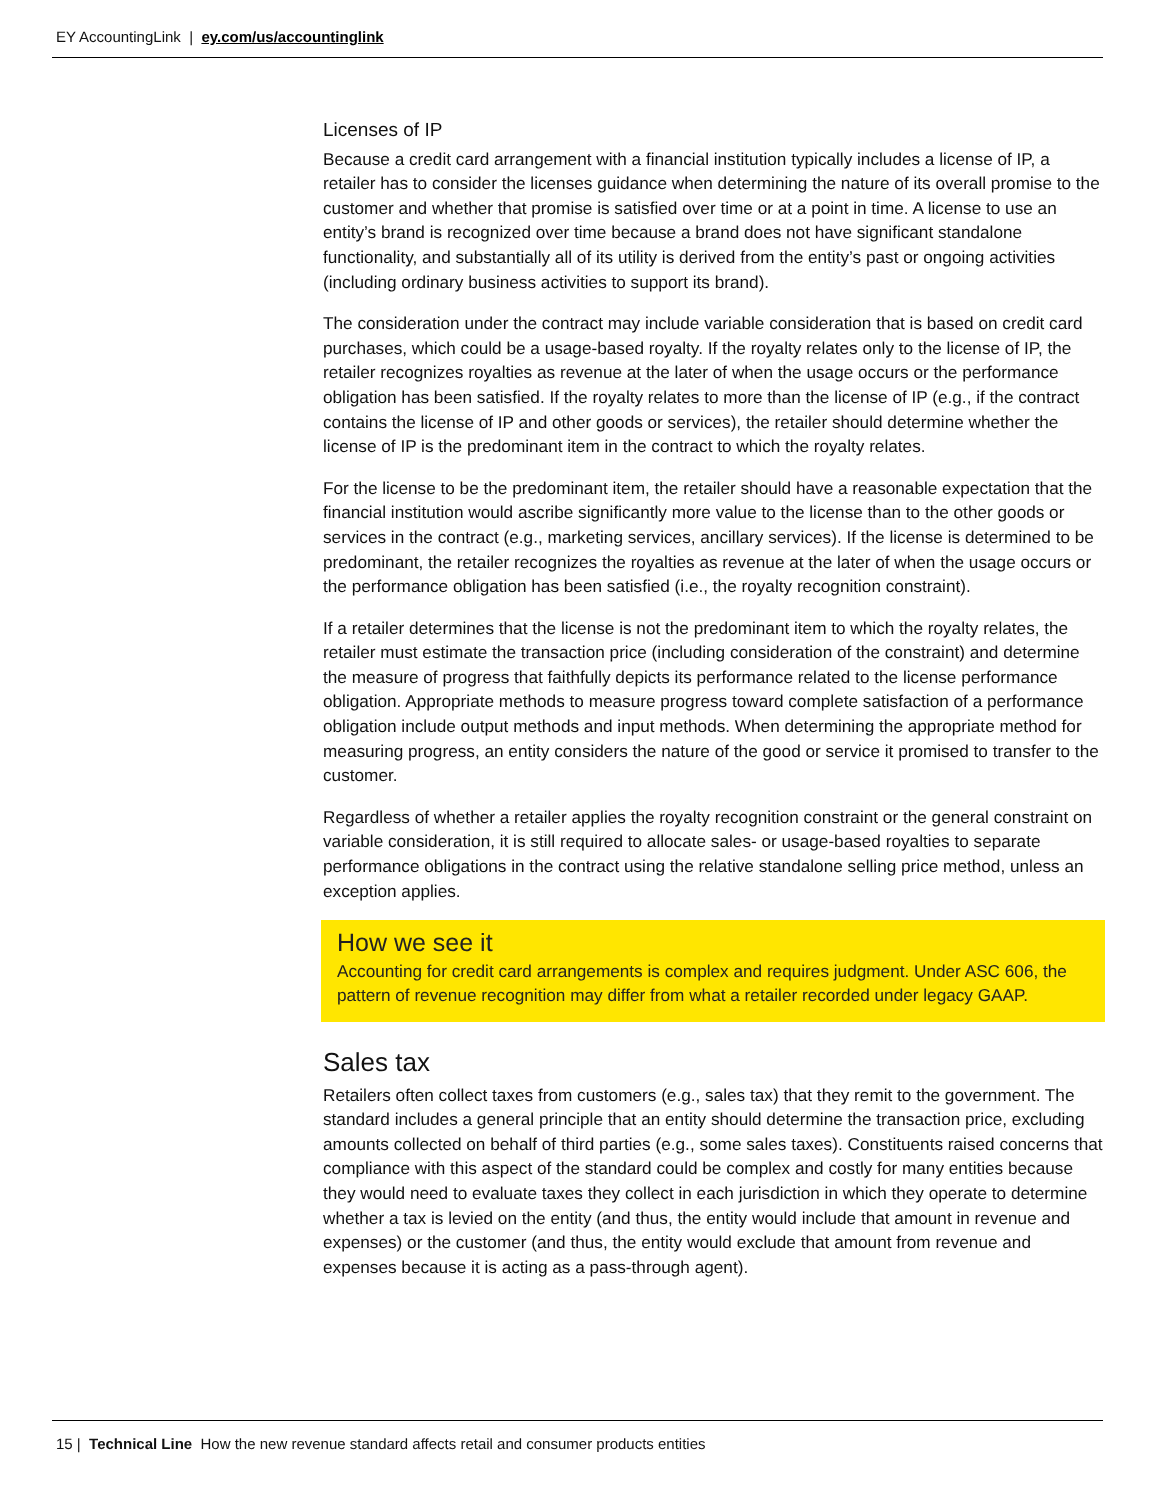EY AccountingLink | ey.com/us/accountinglink
Licenses of IP
Because a credit card arrangement with a financial institution typically includes a license of IP, a retailer has to consider the licenses guidance when determining the nature of its overall promise to the customer and whether that promise is satisfied over time or at a point in time. A license to use an entity’s brand is recognized over time because a brand does not have significant standalone functionality, and substantially all of its utility is derived from the entity’s past or ongoing activities (including ordinary business activities to support its brand).
The consideration under the contract may include variable consideration that is based on credit card purchases, which could be a usage-based royalty. If the royalty relates only to the license of IP, the retailer recognizes royalties as revenue at the later of when the usage occurs or the performance obligation has been satisfied. If the royalty relates to more than the license of IP (e.g., if the contract contains the license of IP and other goods or services), the retailer should determine whether the license of IP is the predominant item in the contract to which the royalty relates.
For the license to be the predominant item, the retailer should have a reasonable expectation that the financial institution would ascribe significantly more value to the license than to the other goods or services in the contract (e.g., marketing services, ancillary services). If the license is determined to be predominant, the retailer recognizes the royalties as revenue at the later of when the usage occurs or the performance obligation has been satisfied (i.e., the royalty recognition constraint).
If a retailer determines that the license is not the predominant item to which the royalty relates, the retailer must estimate the transaction price (including consideration of the constraint) and determine the measure of progress that faithfully depicts its performance related to the license performance obligation. Appropriate methods to measure progress toward complete satisfaction of a performance obligation include output methods and input methods. When determining the appropriate method for measuring progress, an entity considers the nature of the good or service it promised to transfer to the customer.
Regardless of whether a retailer applies the royalty recognition constraint or the general constraint on variable consideration, it is still required to allocate sales- or usage-based royalties to separate performance obligations in the contract using the relative standalone selling price method, unless an exception applies.
How we see it
Accounting for credit card arrangements is complex and requires judgment. Under ASC 606, the pattern of revenue recognition may differ from what a retailer recorded under legacy GAAP.
Sales tax
Retailers often collect taxes from customers (e.g., sales tax) that they remit to the government. The standard includes a general principle that an entity should determine the transaction price, excluding amounts collected on behalf of third parties (e.g., some sales taxes). Constituents raised concerns that compliance with this aspect of the standard could be complex and costly for many entities because they would need to evaluate taxes they collect in each jurisdiction in which they operate to determine whether a tax is levied on the entity (and thus, the entity would include that amount in revenue and expenses) or the customer (and thus, the entity would exclude that amount from revenue and expenses because it is acting as a pass-through agent).
15 | Technical Line How the new revenue standard affects retail and consumer products entities